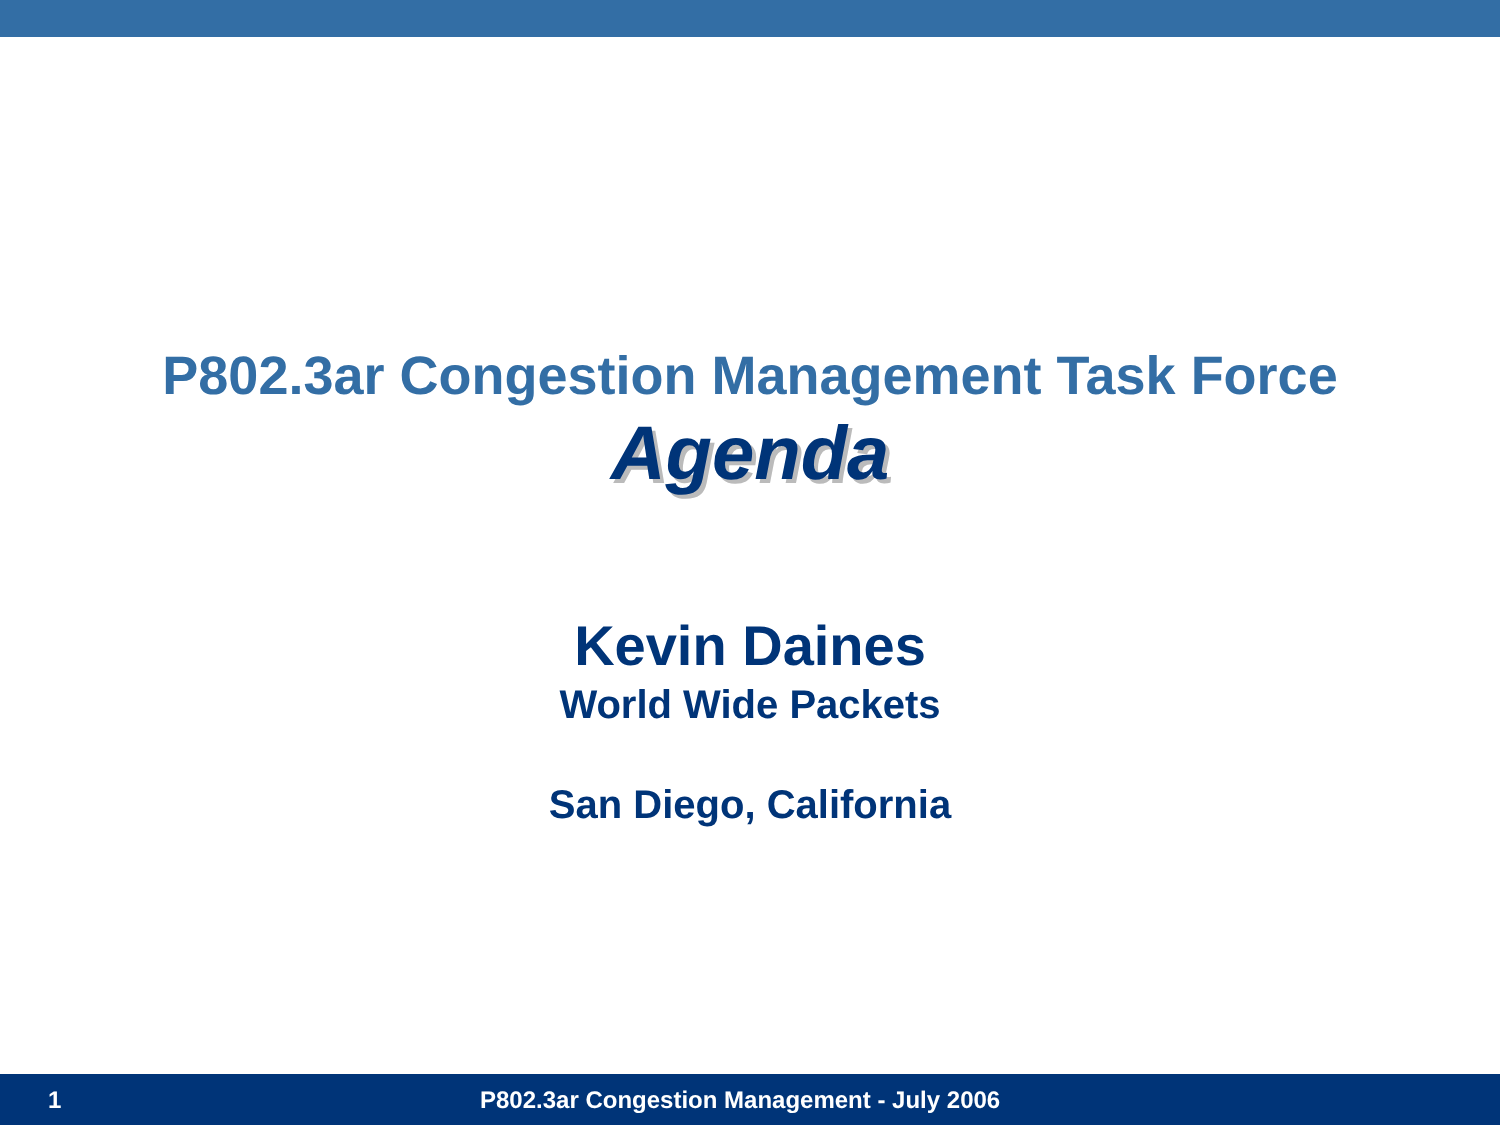P802.3ar Congestion Management Task Force
Agenda
Kevin Daines
World Wide Packets
San Diego, California
1 P802.3ar Congestion Management - July 2006